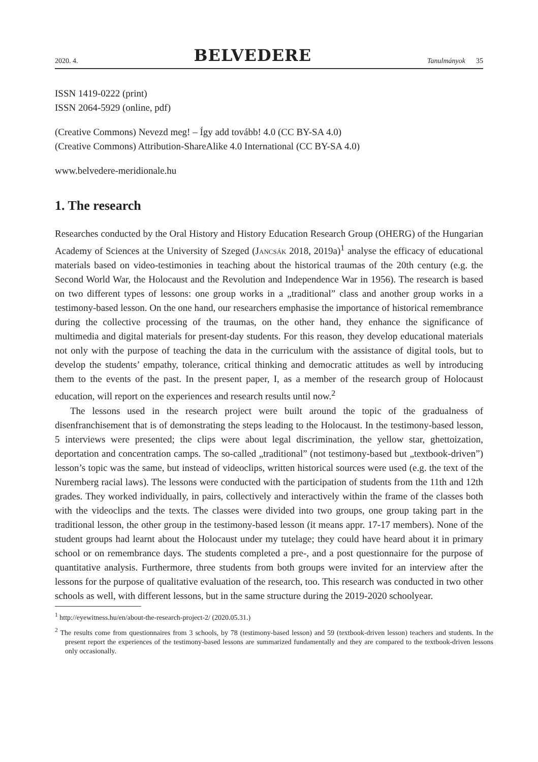2020. 4. BELVEDERE Tanulmányok 35
ISSN 1419-0222 (print)
ISSN 2064-5929 (online, pdf)
(Creative Commons) Nevezd meg! – Így add tovább! 4.0 (CC BY-SA 4.0)
(Creative Commons) Attribution-ShareAlike 4.0 International (CC BY-SA 4.0)
www.belvedere-meridionale.hu
1. The research
Researches conducted by the Oral History and History Education Research Group (OHERG) of the Hungarian Academy of Sciences at the University of Szeged (Jancsák 2018, 2019a)<sup>1</sup> analyse the efficacy of educational materials based on video-testimonies in teaching about the historical traumas of the 20th century (e.g. the Second World War, the Holocaust and the Revolution and Independence War in 1956). The research is based on two different types of lessons: one group works in a „traditional” class and another group works in a testimony-based lesson. On the one hand, our researchers emphasise the importance of historical remembrance during the collective processing of the traumas, on the other hand, they enhance the significance of multimedia and digital materials for present-day students. For this reason, they develop educational materials not only with the purpose of teaching the data in the curriculum with the assistance of digital tools, but to develop the students’ empathy, tolerance, critical thinking and democratic attitudes as well by introducing them to the events of the past. In the present paper, I, as a member of the research group of Holocaust education, will report on the experiences and research results until now.<sup>2</sup>
The lessons used in the research project were built around the topic of the gradualness of disenfranchisement that is of demonstrating the steps leading to the Holocaust. In the testimony-based lesson, 5 interviews were presented; the clips were about legal discrimination, the yellow star, ghettoization, deportation and concentration camps. The so-called „traditional” (not testimony-based but „textbook-driven”) lesson’s topic was the same, but instead of videoclips, written historical sources were used (e.g. the text of the Nuremberg racial laws). The lessons were conducted with the participation of students from the 11th and 12th grades. They worked individually, in pairs, collectively and interactively within the frame of the classes both with the videoclips and the texts. The classes were divided into two groups, one group taking part in the traditional lesson, the other group in the testimony-based lesson (it means appr. 17-17 members). None of the student groups had learnt about the Holocaust under my tutelage; they could have heard about it in primary school or on remembrance days. The students completed a pre-, and a post questionnaire for the purpose of quantitative analysis. Furthermore, three students from both groups were invited for an interview after the lessons for the purpose of qualitative evaluation of the research, too. This research was conducted in two other schools as well, with different lessons, but in the same structure during the 2019-2020 schoolyear.
<sup>1</sup> http://eyewitness.hu/en/about-the-research-project-2/ (2020.05.31.)
<sup>2</sup> The results come from questionnaires from 3 schools, by 78 (testimony-based lesson) and 59 (textbook-driven lesson) teachers and students. In the present report the experiences of the testimony-based lessons are summarized fundamentally and they are compared to the textbook-driven lessons only occasionally.